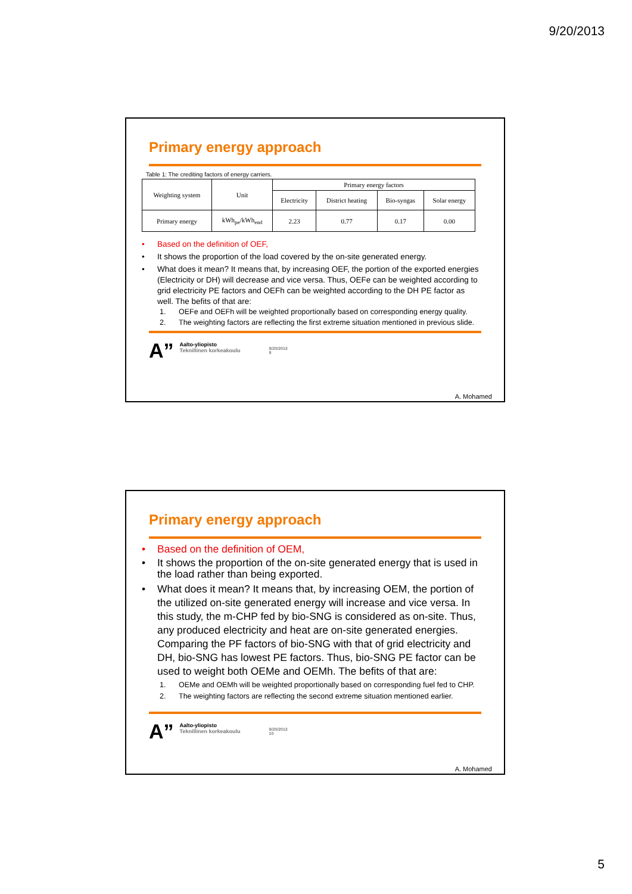9/20/2013
Primary energy approach
Table 1: The crediting factors of energy carriers.
| Weighting system | Unit | Primary energy factors | | | |
| --- | --- | --- | --- | --- | --- |
| | | Electricity | District heating | Bio-syngas | Solar energy |
| Primary energy | kWh<sub>pe</sub>/kWh<sub>end</sub> | 2.23 | 0.77 | 0.17 | 0.00 |
• Based on the definition of OEF,
• It shows the proportion of the load covered by the on-site generated energy.
• What does it mean? It means that, by increasing OEF, the portion of the exported energies (Electricity or DH) will decrease and vice versa. Thus, OEFe can be weighted according to grid electricity PE factors and OEFh can be weighted according to the DH PE factor as well. The befits of that are:
1. OEFe and OEFh will be weighted proportionally based on corresponding energy quality.
2. The weighting factors are reflecting the first extreme situation mentioned in previous slide.
A” Aalto-yliopisto
Teknillinen korkeakoulu 9/20/2013
9
A. Mohamed
Primary energy approach
• Based on the definition of OEM,
• It shows the proportion of the on-site generated energy that is used in the load rather than being exported.
• What does it mean? It means that, by increasing OEM, the portion of the utilized on-site generated energy will increase and vice versa. In this study, the m-CHP fed by bio-SNG is considered as on-site. Thus, any produced electricity and heat are on-site generated energies. Comparing the PF factors of bio-SNG with that of grid electricity and DH, bio-SNG has lowest PE factors. Thus, bio-SNG PE factor can be used to weight both OEMe and OEMh. The befits of that are:
1. OEMe and OEMh will be weighted proportionally based on corresponding fuel fed to CHP.
2. The weighting factors are reflecting the second extreme situation mentioned earlier.
A” Aalto-yliopisto
Teknillinen korkeakoulu 9/20/2013
10
A. Mohamed
5